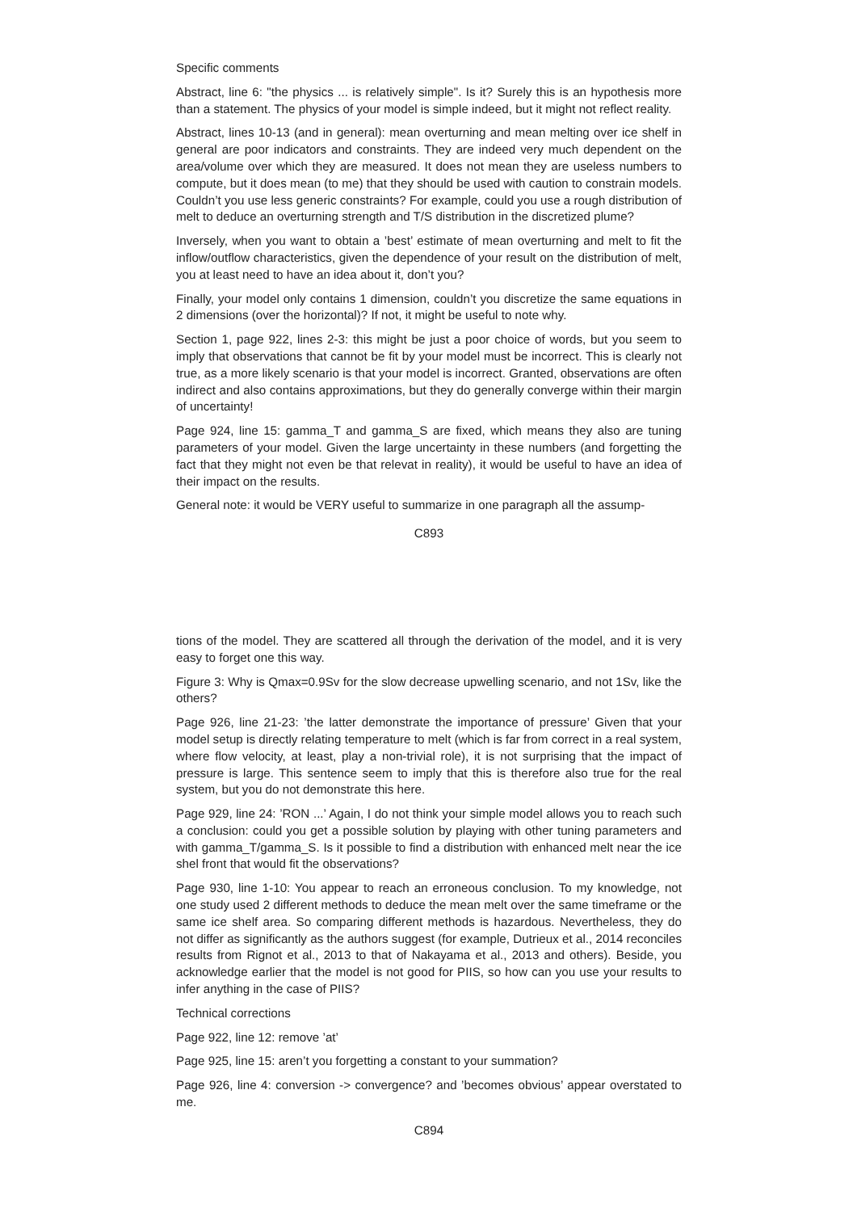Specific comments
Abstract, line 6: "the physics ... is relatively simple". Is it? Surely this is an hypothesis more than a statement. The physics of your model is simple indeed, but it might not reflect reality.
Abstract, lines 10-13 (and in general): mean overturning and mean melting over ice shelf in general are poor indicators and constraints. They are indeed very much dependent on the area/volume over which they are measured. It does not mean they are useless numbers to compute, but it does mean (to me) that they should be used with caution to constrain models. Couldn’t you use less generic constraints? For example, could you use a rough distribution of melt to deduce an overturning strength and T/S distribution in the discretized plume?
Inversely, when you want to obtain a ’best’ estimate of mean overturning and melt to fit the inflow/outflow characteristics, given the dependence of your result on the distribution of melt, you at least need to have an idea about it, don’t you?
Finally, your model only contains 1 dimension, couldn’t you discretize the same equations in 2 dimensions (over the horizontal)? If not, it might be useful to note why.
Section 1, page 922, lines 2-3: this might be just a poor choice of words, but you seem to imply that observations that cannot be fit by your model must be incorrect. This is clearly not true, as a more likely scenario is that your model is incorrect. Granted, observations are often indirect and also contains approximations, but they do generally converge within their margin of uncertainty!
Page 924, line 15: gamma_T and gamma_S are fixed, which means they also are tuning parameters of your model. Given the large uncertainty in these numbers (and forgetting the fact that they might not even be that relevat in reality), it would be useful to have an idea of their impact on the results.
General note: it would be VERY useful to summarize in one paragraph all the assump-
C893
tions of the model. They are scattered all through the derivation of the model, and it is very easy to forget one this way.
Figure 3: Why is Qmax=0.9Sv for the slow decrease upwelling scenario, and not 1Sv, like the others?
Page 926, line 21-23: ’the latter demonstrate the importance of pressure’ Given that your model setup is directly relating temperature to melt (which is far from correct in a real system, where flow velocity, at least, play a non-trivial role), it is not surprising that the impact of pressure is large. This sentence seem to imply that this is therefore also true for the real system, but you do not demonstrate this here.
Page 929, line 24: ’RON ...’ Again, I do not think your simple model allows you to reach such a conclusion: could you get a possible solution by playing with other tuning parameters and with gamma_T/gamma_S. Is it possible to find a distribution with enhanced melt near the ice shel front that would fit the observations?
Page 930, line 1-10: You appear to reach an erroneous conclusion. To my knowledge, not one study used 2 different methods to deduce the mean melt over the same timeframe or the same ice shelf area. So comparing different methods is hazardous. Nevertheless, they do not differ as significantly as the authors suggest (for example, Dutrieux et al., 2014 reconciles results from Rignot et al., 2013 to that of Nakayama et al., 2013 and others). Beside, you acknowledge earlier that the model is not good for PIIS, so how can you use your results to infer anything in the case of PIIS?
Technical corrections
Page 922, line 12: remove ’at’
Page 925, line 15: aren’t you forgetting a constant to your summation?
Page 926, line 4: conversion -> convergence? and ’becomes obvious’ appear overstated to me.
C894